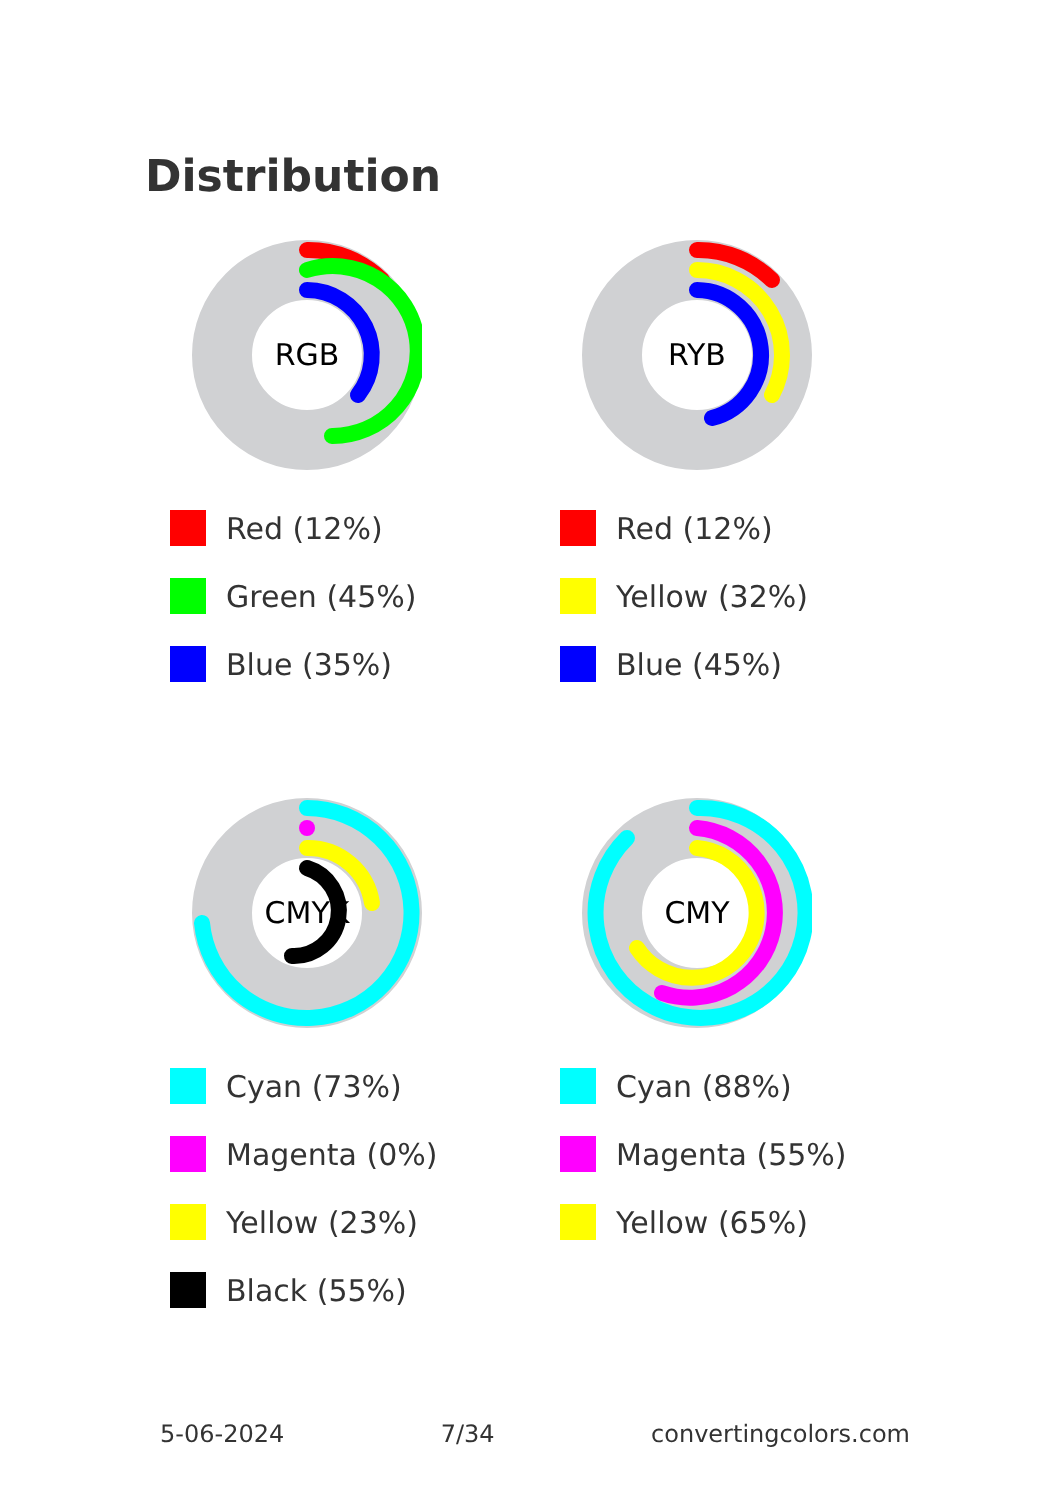Distribution
RGB
Red (12%)
Green (45%)
Blue (35%)
RYB
Red (12%)
Yellow (32%)
Blue (45%)
CMYK
Cyan (73%)
Magenta (0%)
Yellow (23%)
Black (55%)
CMY
Cyan (88%)
Magenta (55%)
Yellow (65%)
5-06-2024 7/34 convertingcolors.com